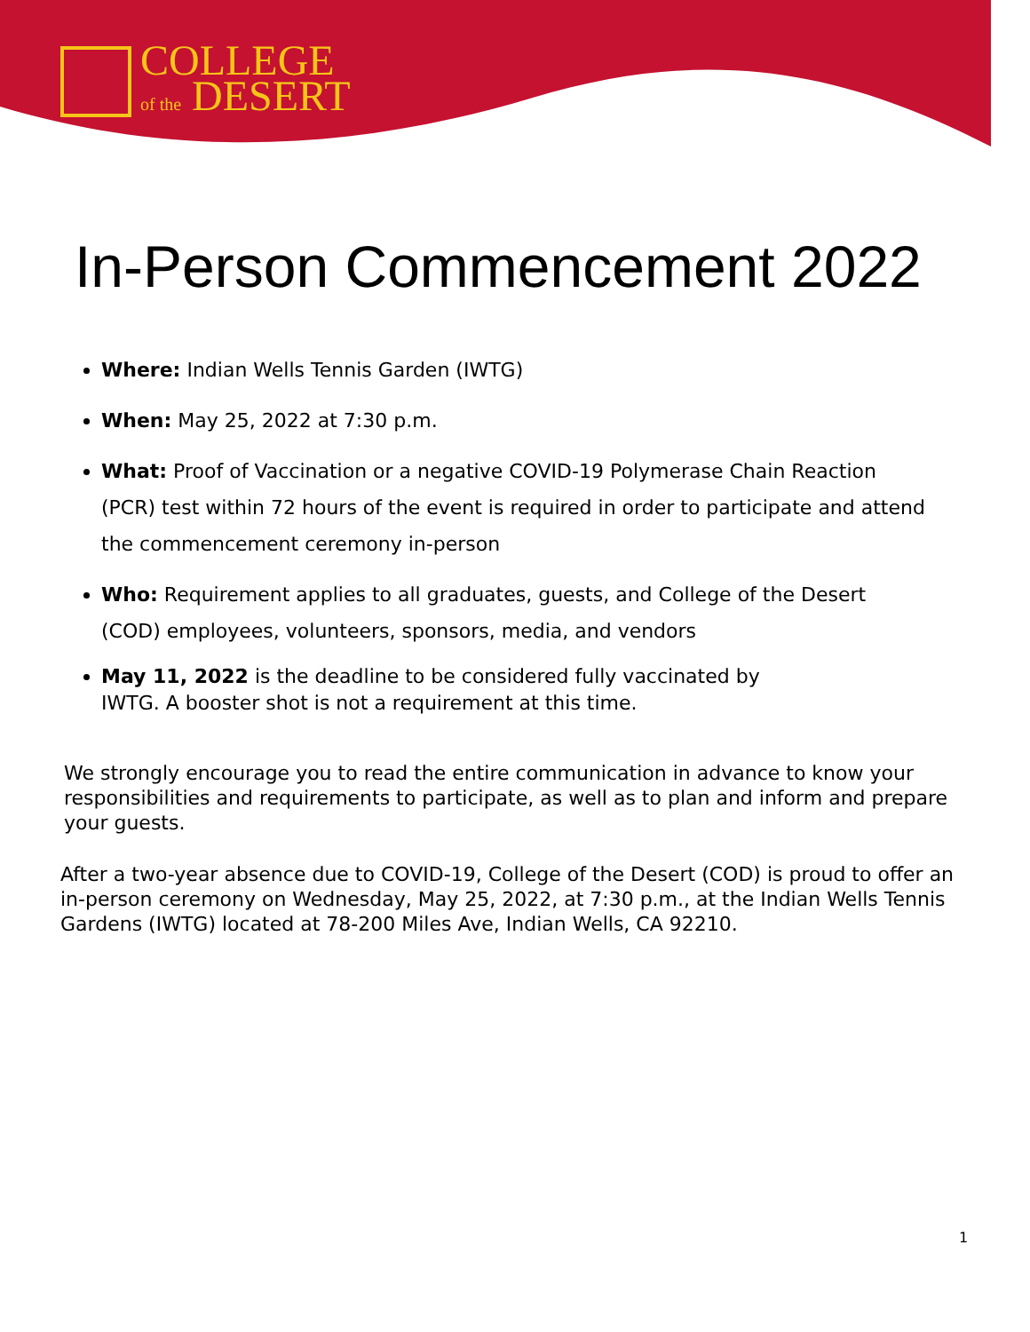COLLEGE
of the DESERT
In-Person Commencement 2022
Where: Indian Wells Tennis Garden (IWTG)
When: May 25, 2022 at 7:30 p.m.
What: Proof of Vaccination or a negative COVID-19 Polymerase Chain Reaction (PCR) test within 72 hours of the event is required in order to participate and attend the commencement ceremony in-person
Who: Requirement applies to all graduates, guests, and College of the Desert (COD) employees, volunteers, sponsors, media, and vendors
May 11, 2022 is the deadline to be considered fully vaccinated by IWTG. A booster shot is not a requirement at this time.
We strongly encourage you to read the entire communication in advance to know your responsibilities and requirements to participate, as well as to plan and inform and prepare your guests.
After a two-year absence due to COVID-19, College of the Desert (COD) is proud to offer an in-person ceremony on Wednesday, May 25, 2022, at 7:30 p.m., at the Indian Wells Tennis Gardens (IWTG) located at 78-200 Miles Ave, Indian Wells, CA 92210.
1